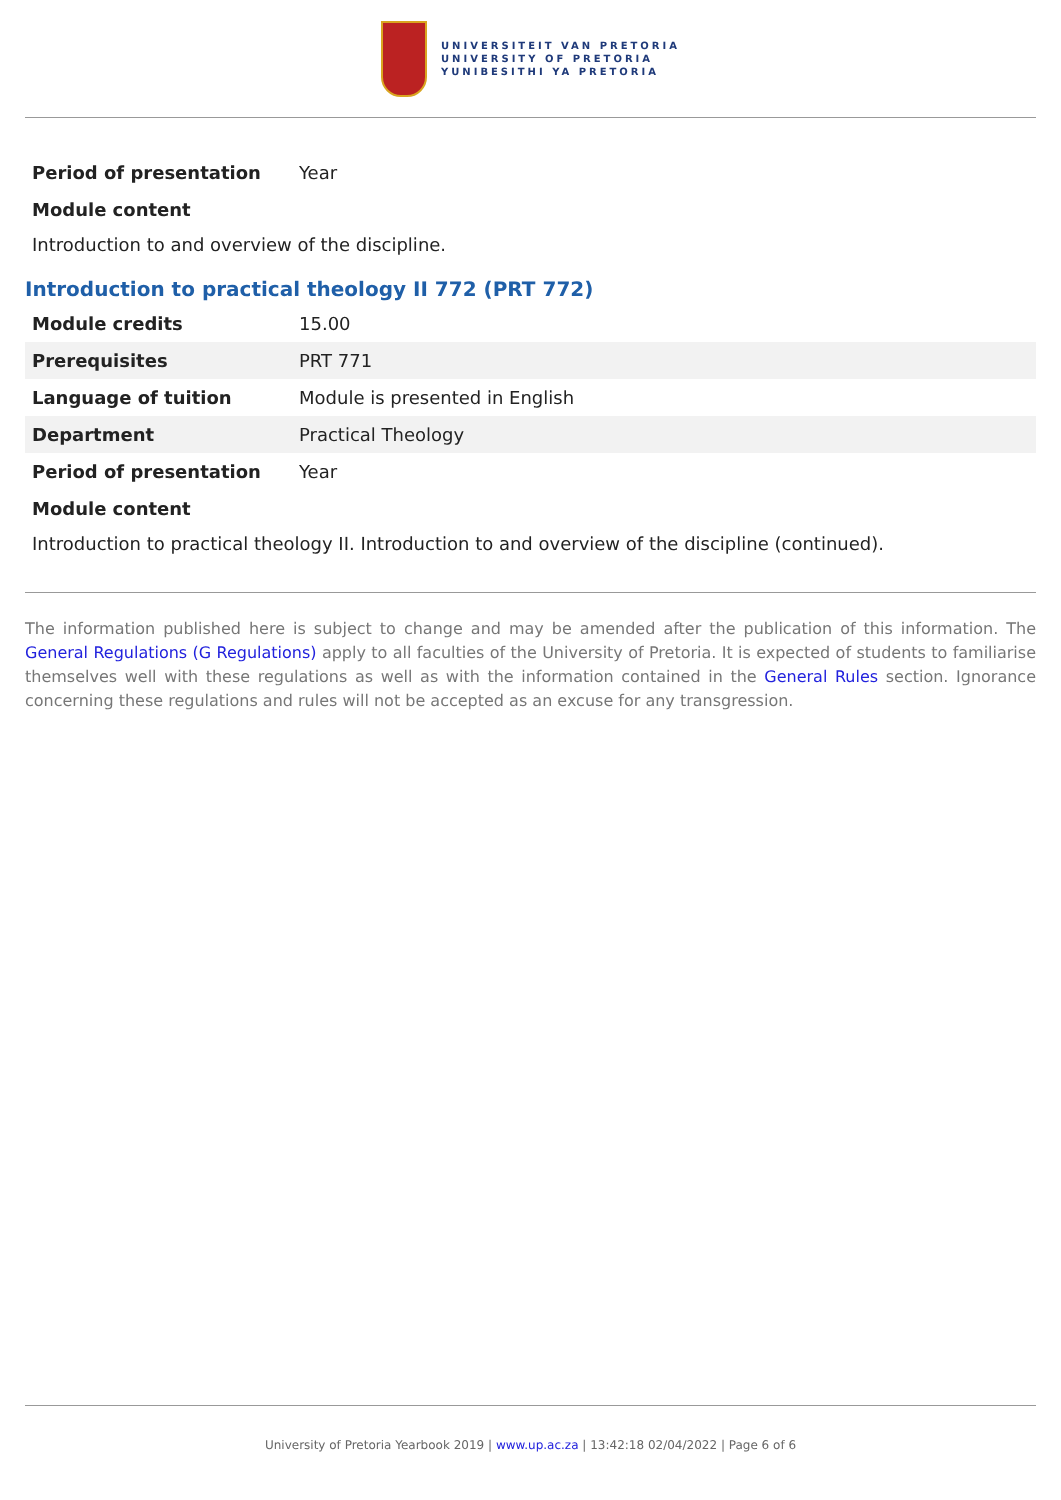UNIVERSITEIT VAN PRETORIA
UNIVERSITY OF PRETORIA
YUNIBESITHI YA PRETORIA
| Period of presentation | Year |
| Module content | |
Introduction to and overview of the discipline.
Introduction to practical theology II 772 (PRT 772)
| Module credits | 15.00 |
| Prerequisites | PRT 771 |
| Language of tuition | Module is presented in English |
| Department | Practical Theology |
| Period of presentation | Year |
| Module content | |
Introduction to practical theology II. Introduction to and overview of the discipline (continued).
The information published here is subject to change and may be amended after the publication of this information. The General Regulations (G Regulations) apply to all faculties of the University of Pretoria. It is expected of students to familiarise themselves well with these regulations as well as with the information contained in the General Rules section. Ignorance concerning these regulations and rules will not be accepted as an excuse for any transgression.
University of Pretoria Yearbook 2019 | www.up.ac.za | 13:42:18 02/04/2022 | Page 6 of 6